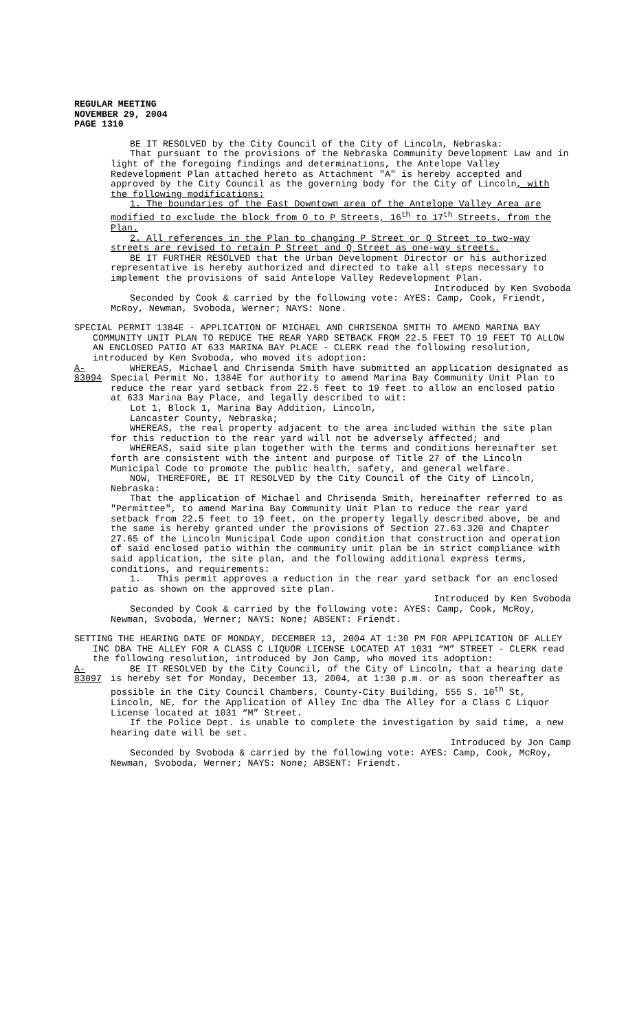REGULAR MEETING
NOVEMBER 29, 2004
PAGE 1310
BE IT RESOLVED by the City Council of the City of Lincoln, Nebraska:
That pursuant to the provisions of the Nebraska Community Development Law and in light of the foregoing findings and determinations, the Antelope Valley Redevelopment Plan attached hereto as Attachment "A" is hereby accepted and approved by the City Council as the governing body for the City of Lincoln, with the following modifications:
1. The boundaries of the East Downtown area of the Antelope Valley Area are modified to exclude the block from O to P Streets, 16<sup>th</sup> to 17<sup>th</sup> Streets, from the Plan.
2. All references in the Plan to changing P Street or Q Street to two-way streets are revised to retain P Street and Q Street as one-way streets.
BE IT FURTHER RESOLVED that the Urban Development Director or his authorized representative is hereby authorized and directed to take all steps necessary to implement the provisions of said Antelope Valley Redevelopment Plan.
Introduced by Ken Svoboda
Seconded by Cook & carried by the following vote: AYES: Camp, Cook, Friendt, McRoy, Newman, Svoboda, Werner; NAYS: None.
SPECIAL PERMIT 1384E - APPLICATION OF MICHAEL AND CHRISENDA SMITH TO AMEND MARINA BAY COMMUNITY UNIT PLAN TO REDUCE THE REAR YARD SETBACK FROM 22.5 FEET TO 19 FEET TO ALLOW AN ENCLOSED PATIO AT 633 MARINA BAY PLACE - CLERK read the following resolution, introduced by Ken Svoboda, who moved its adoption:
A-83094
WHEREAS, Michael and Chrisenda Smith have submitted an application designated as Special Permit No. 1384E for authority to amend Marina Bay Community Unit Plan to reduce the rear yard setback from 22.5 feet to 19 feet to allow an enclosed patio at 633 Marina Bay Place, and legally described to wit:
Lot 1, Block 1, Marina Bay Addition, Lincoln,
Lancaster County, Nebraska;
WHEREAS, the real property adjacent to the area included within the site plan for this reduction to the rear yard will not be adversely affected; and
WHEREAS, said site plan together with the terms and conditions hereinafter set forth are consistent with the intent and purpose of Title 27 of the Lincoln Municipal Code to promote the public health, safety, and general welfare.
NOW, THEREFORE, BE IT RESOLVED by the City Council of the City of Lincoln, Nebraska:
That the application of Michael and Chrisenda Smith, hereinafter referred to as "Permittee", to amend Marina Bay Community Unit Plan to reduce the rear yard setback from 22.5 feet to 19 feet, on the property legally described above, be and the same is hereby granted under the provisions of Section 27.63.320 and Chapter 27.65 of the Lincoln Municipal Code upon condition that construction and operation of said enclosed patio within the community unit plan be in strict compliance with said application, the site plan, and the following additional express terms, conditions, and requirements:
1. This permit approves a reduction in the rear yard setback for an enclosed patio as shown on the approved site plan.
Introduced by Ken Svoboda
Seconded by Cook & carried by the following vote: AYES: Camp, Cook, McRoy, Newman, Svoboda, Werner; NAYS: None; ABSENT: Friendt.
SETTING THE HEARING DATE OF MONDAY, DECEMBER 13, 2004 AT 1:30 PM FOR APPLICATION OF ALLEY INC DBA THE ALLEY FOR A CLASS C LIQUOR LICENSE LOCATED AT 1031 “M” STREET - CLERK read the following resolution, introduced by Jon Camp, who moved its adoption:
A-83097
BE IT RESOLVED by the City Council, of the City of Lincoln, that a hearing date is hereby set for Monday, December 13, 2004, at 1:30 p.m. or as soon thereafter as possible in the City Council Chambers, County-City Building, 555 S. 10<sup>th</sup> St, Lincoln, NE, for the Application of Alley Inc dba The Alley for a Class C Liquor License located at 1031 “M” Street.
If the Police Dept. is unable to complete the investigation by said time, a new hearing date will be set.
Introduced by Jon Camp
Seconded by Svoboda & carried by the following vote: AYES: Camp, Cook, McRoy, Newman, Svoboda, Werner; NAYS: None; ABSENT: Friendt.